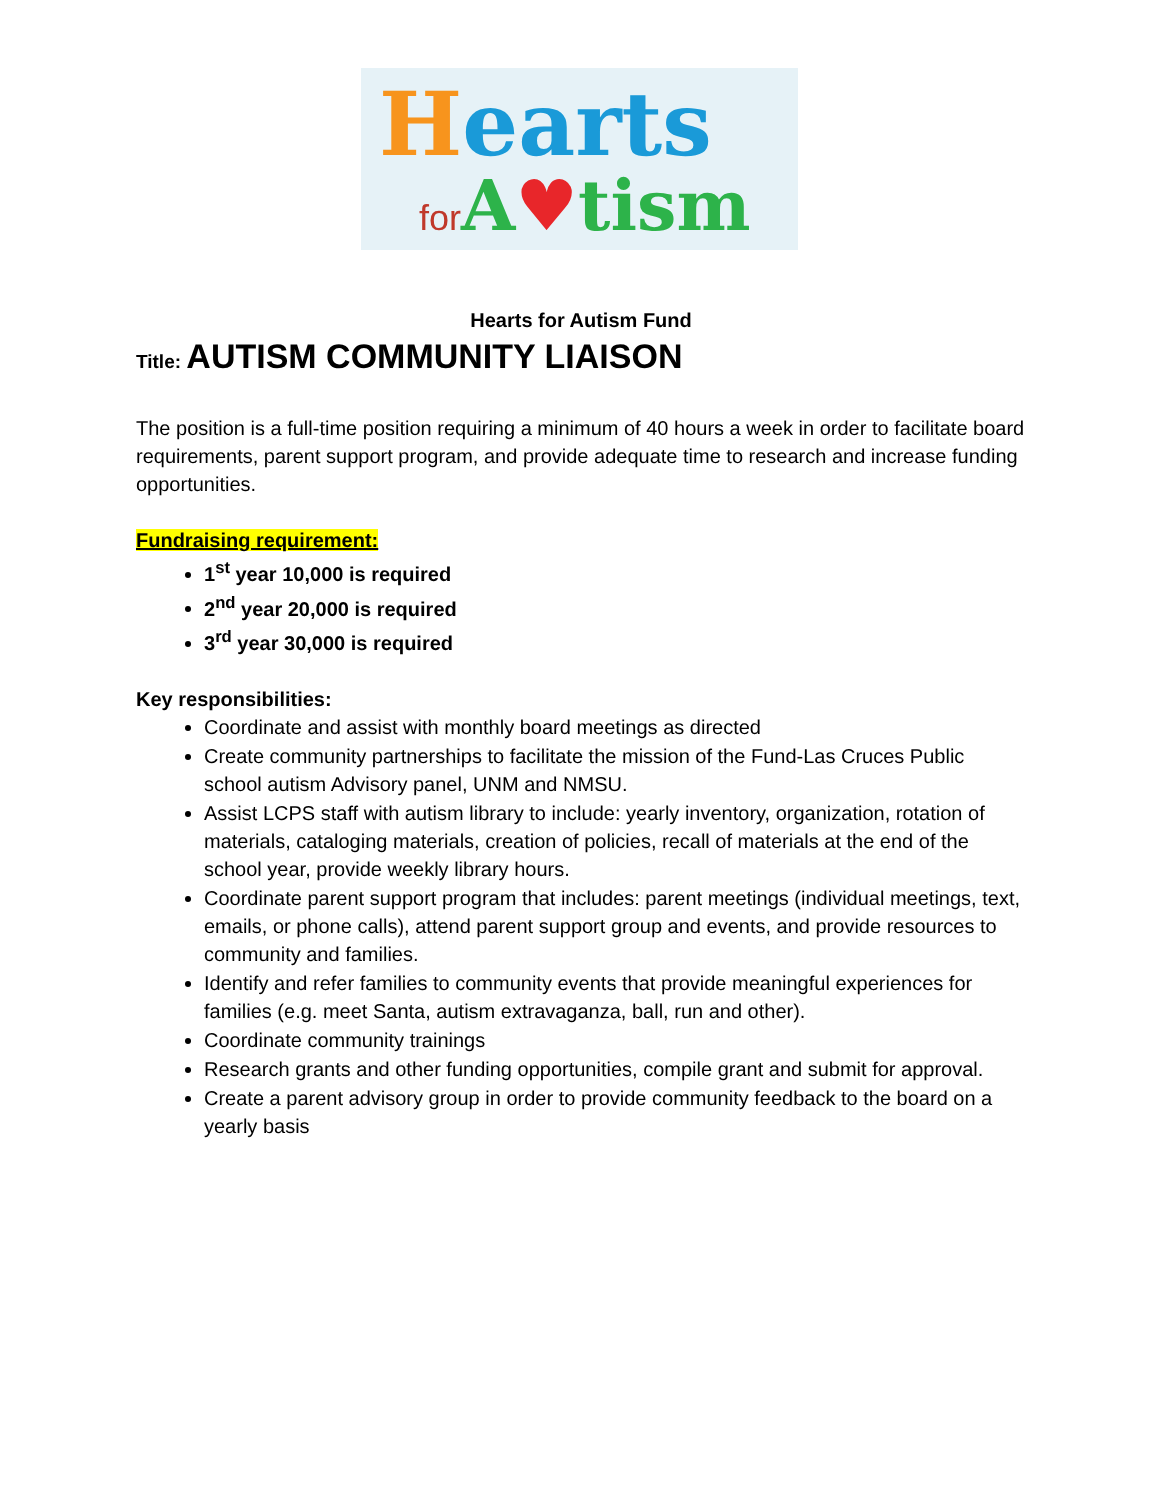Hearts
for A♥tism
Hearts for Autism Fund
Title: AUTISM COMMUNITY LIAISON
The position is a full-time position requiring a minimum of 40 hours a week in order to facilitate board requirements, parent support program, and provide adequate time to research and increase funding opportunities.
Fundraising requirement:
1<sup>st</sup> year 10,000 is required
2<sup>nd</sup> year 20,000 is required
3<sup>rd</sup> year 30,000 is required
Key responsibilities:
Coordinate and assist with monthly board meetings as directed
Create community partnerships to facilitate the mission of the Fund-Las Cruces Public school autism Advisory panel, UNM and NMSU.
Assist LCPS staff with autism library to include: yearly inventory, organization, rotation of materials, cataloging materials, creation of policies, recall of materials at the end of the school year, provide weekly library hours.
Coordinate parent support program that includes: parent meetings (individual meetings, text, emails, or phone calls), attend parent support group and events, and provide resources to community and families.
Identify and refer families to community events that provide meaningful experiences for families (e.g. meet Santa, autism extravaganza, ball, run and other).
Coordinate community trainings
Research grants and other funding opportunities, compile grant and submit for approval.
Create a parent advisory group in order to provide community feedback to the board on a yearly basis